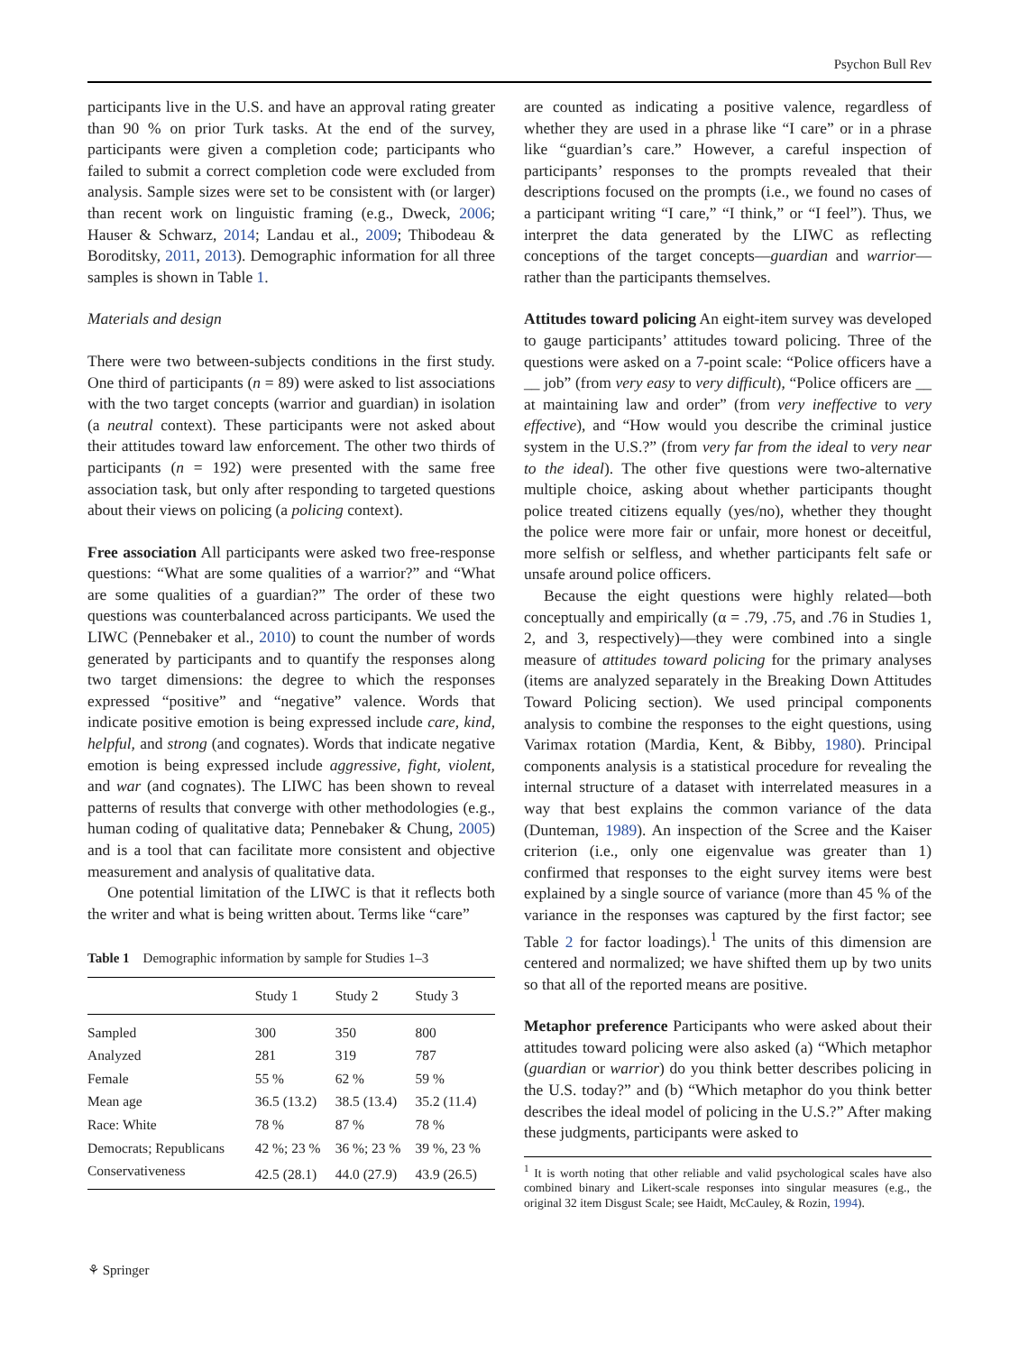Psychon Bull Rev
participants live in the U.S. and have an approval rating greater than 90 % on prior Turk tasks. At the end of the survey, participants were given a completion code; participants who failed to submit a correct completion code were excluded from analysis. Sample sizes were set to be consistent with (or larger) than recent work on linguistic framing (e.g., Dweck, 2006; Hauser & Schwarz, 2014; Landau et al., 2009; Thibodeau & Boroditsky, 2011, 2013). Demographic information for all three samples is shown in Table 1.
Materials and design
There were two between-subjects conditions in the first study. One third of participants (n = 89) were asked to list associations with the two target concepts (warrior and guardian) in isolation (a neutral context). These participants were not asked about their attitudes toward law enforcement. The other two thirds of participants (n = 192) were presented with the same free association task, but only after responding to targeted questions about their views on policing (a policing context).
Free association All participants were asked two free-response questions: “What are some qualities of a warrior?” and “What are some qualities of a guardian?” The order of these two questions was counterbalanced across participants. We used the LIWC (Pennebaker et al., 2010) to count the number of words generated by participants and to quantify the responses along two target dimensions: the degree to which the responses expressed “positive” and “negative” valence. Words that indicate positive emotion is being expressed include care, kind, helpful, and strong (and cognates). Words that indicate negative emotion is being expressed include aggressive, fight, violent, and war (and cognates). The LIWC has been shown to reveal patterns of results that converge with other methodologies (e.g., human coding of qualitative data; Pennebaker & Chung, 2005) and is a tool that can facilitate more consistent and objective measurement and analysis of qualitative data.
One potential limitation of the LIWC is that it reflects both the writer and what is being written about. Terms like “care”
Table 1 Demographic information by sample for Studies 1–3
| | Study 1 | Study 2 | Study 3 |
| --- | --- | --- | --- |
| Sampled | 300 | 350 | 800 |
| Analyzed | 281 | 319 | 787 |
| Female | 55 % | 62 % | 59 % |
| Mean age | 36.5 (13.2) | 38.5 (13.4) | 35.2 (11.4) |
| Race: White | 78 % | 87 % | 78 % |
| Democrats; Republicans | 42 %; 23 % | 36 %; 23 % | 39 %, 23 % |
| Conservativeness | 42.5 (28.1) | 44.0 (27.9) | 43.9 (26.5) |
are counted as indicating a positive valence, regardless of whether they are used in a phrase like “I care” or in a phrase like “guardian’s care.” However, a careful inspection of participants’ responses to the prompts revealed that their descriptions focused on the prompts (i.e., we found no cases of a participant writing “I care,” “I think,” or “I feel”). Thus, we interpret the data generated by the LIWC as reflecting conceptions of the target concepts—guardian and warrior—rather than the participants themselves.
Attitudes toward policing An eight-item survey was developed to gauge participants’ attitudes toward policing. Three of the questions were asked on a 7-point scale: “Police officers have a __ job” (from very easy to very difficult), “Police officers are __ at maintaining law and order” (from very ineffective to very effective), and “How would you describe the criminal justice system in the U.S.?” (from very far from the ideal to very near to the ideal). The other five questions were two-alternative multiple choice, asking about whether participants thought police treated citizens equally (yes/no), whether they thought the police were more fair or unfair, more honest or deceitful, more selfish or selfless, and whether participants felt safe or unsafe around police officers.
Because the eight questions were highly related—both conceptually and empirically (α = .79, .75, and .76 in Studies 1, 2, and 3, respectively)—they were combined into a single measure of attitudes toward policing for the primary analyses (items are analyzed separately in the Breaking Down Attitudes Toward Policing section). We used principal components analysis to combine the responses to the eight questions, using Varimax rotation (Mardia, Kent, & Bibby, 1980). Principal components analysis is a statistical procedure for revealing the internal structure of a dataset with interrelated measures in a way that best explains the common variance of the data (Dunteman, 1989). An inspection of the Scree and the Kaiser criterion (i.e., only one eigenvalue was greater than 1) confirmed that responses to the eight survey items were best explained by a single source of variance (more than 45 % of the variance in the responses was captured by the first factor; see Table 2 for factor loadings).<sup>1</sup> The units of this dimension are centered and normalized; we have shifted them up by two units so that all of the reported means are positive.
Metaphor preference Participants who were asked about their attitudes toward policing were also asked (a) “Which metaphor (guardian or warrior) do you think better describes policing in the U.S. today?” and (b) “Which metaphor do you think better describes the ideal model of policing in the U.S.?” After making these judgments, participants were asked to
<sup>1</sup> It is worth noting that other reliable and valid psychological scales have also combined binary and Likert-scale responses into singular measures (e.g., the original 32 item Disgust Scale; see Haidt, McCauley, & Rozin, 1994).
⚘ Springer